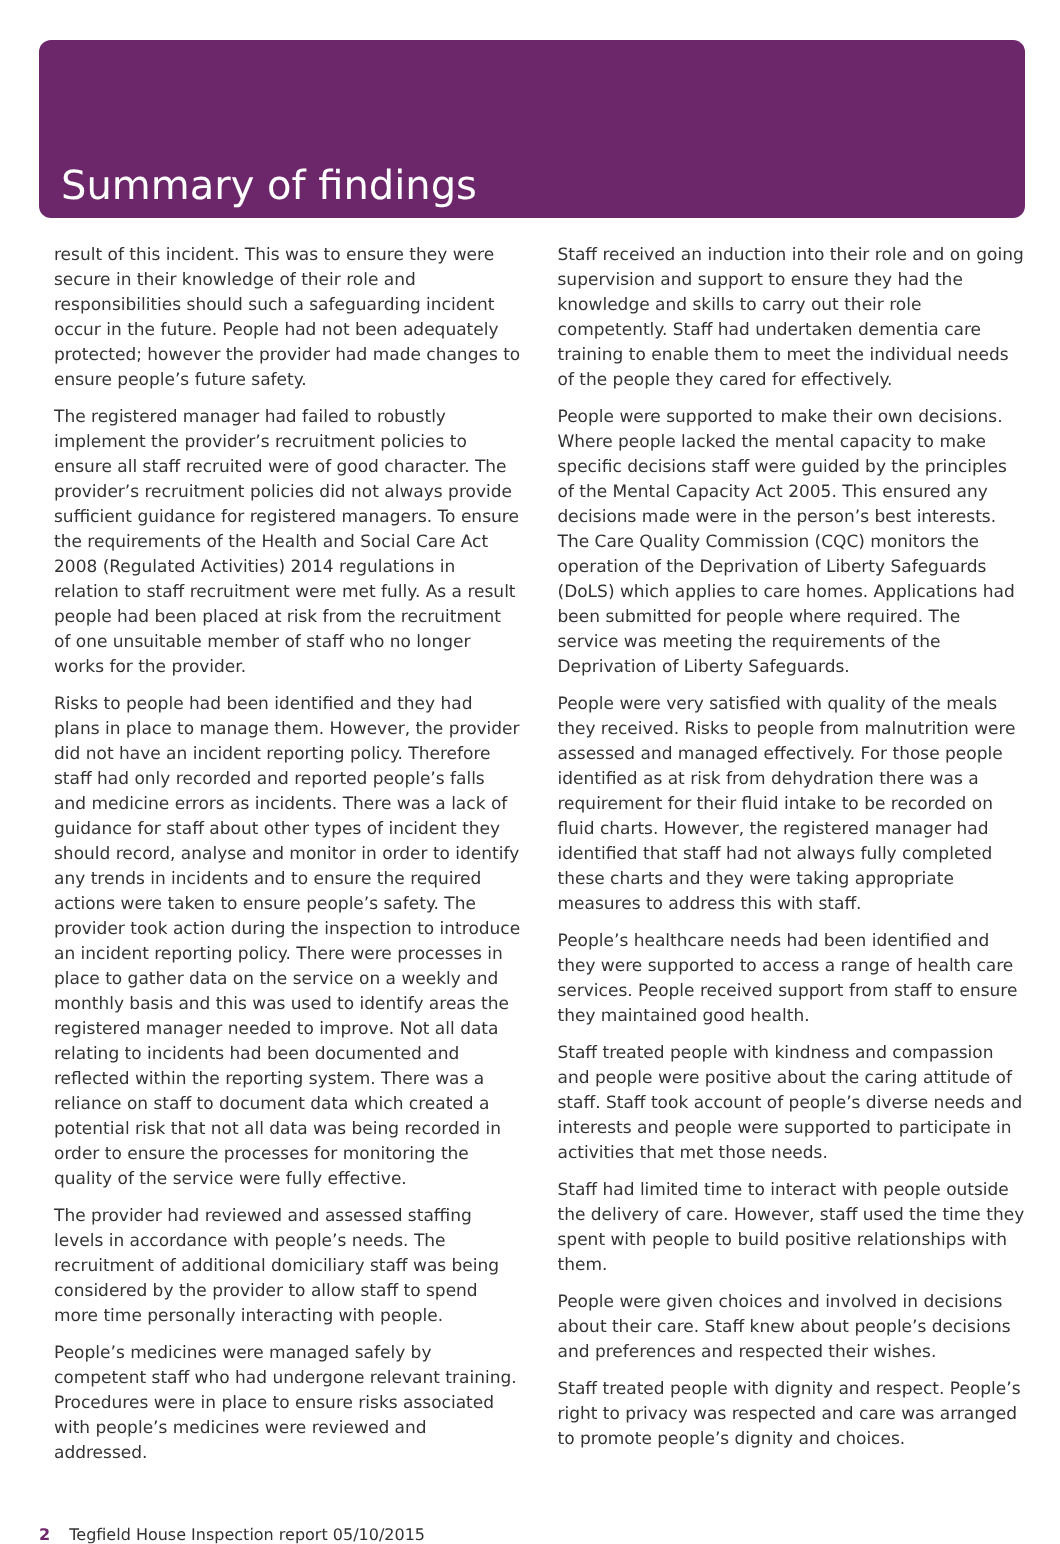Summary of findings
result of this incident. This was to ensure they were secure in their knowledge of their role and responsibilities should such a safeguarding incident occur in the future. People had not been adequately protected; however the provider had made changes to ensure people’s future safety.
The registered manager had failed to robustly implement the provider’s recruitment policies to ensure all staff recruited were of good character. The provider’s recruitment policies did not always provide sufficient guidance for registered managers. To ensure the requirements of the Health and Social Care Act 2008 (Regulated Activities) 2014 regulations in relation to staff recruitment were met fully. As a result people had been placed at risk from the recruitment of one unsuitable member of staff who no longer works for the provider.
Risks to people had been identified and they had plans in place to manage them. However, the provider did not have an incident reporting policy. Therefore staff had only recorded and reported people’s falls and medicine errors as incidents. There was a lack of guidance for staff about other types of incident they should record, analyse and monitor in order to identify any trends in incidents and to ensure the required actions were taken to ensure people’s safety. The provider took action during the inspection to introduce an incident reporting policy. There were processes in place to gather data on the service on a weekly and monthly basis and this was used to identify areas the registered manager needed to improve. Not all data relating to incidents had been documented and reflected within the reporting system. There was a reliance on staff to document data which created a potential risk that not all data was being recorded in order to ensure the processes for monitoring the quality of the service were fully effective.
The provider had reviewed and assessed staffing levels in accordance with people’s needs. The recruitment of additional domiciliary staff was being considered by the provider to allow staff to spend more time personally interacting with people.
People’s medicines were managed safely by competent staff who had undergone relevant training. Procedures were in place to ensure risks associated with people’s medicines were reviewed and addressed.
Staff received an induction into their role and on going supervision and support to ensure they had the knowledge and skills to carry out their role competently. Staff had undertaken dementia care training to enable them to meet the individual needs of the people they cared for effectively.
People were supported to make their own decisions. Where people lacked the mental capacity to make specific decisions staff were guided by the principles of the Mental Capacity Act 2005. This ensured any decisions made were in the person’s best interests. The Care Quality Commission (CQC) monitors the operation of the Deprivation of Liberty Safeguards (DoLS) which applies to care homes. Applications had been submitted for people where required. The service was meeting the requirements of the Deprivation of Liberty Safeguards.
People were very satisfied with quality of the meals they received. Risks to people from malnutrition were assessed and managed effectively. For those people identified as at risk from dehydration there was a requirement for their fluid intake to be recorded on fluid charts. However, the registered manager had identified that staff had not always fully completed these charts and they were taking appropriate measures to address this with staff.
People’s healthcare needs had been identified and they were supported to access a range of health care services. People received support from staff to ensure they maintained good health.
Staff treated people with kindness and compassion and people were positive about the caring attitude of staff. Staff took account of people’s diverse needs and interests and people were supported to participate in activities that met those needs.
Staff had limited time to interact with people outside the delivery of care. However, staff used the time they spent with people to build positive relationships with them.
People were given choices and involved in decisions about their care. Staff knew about people’s decisions and preferences and respected their wishes.
Staff treated people with dignity and respect. People’s right to privacy was respected and care was arranged to promote people’s dignity and choices.
2 Tegfield House Inspection report 05/10/2015